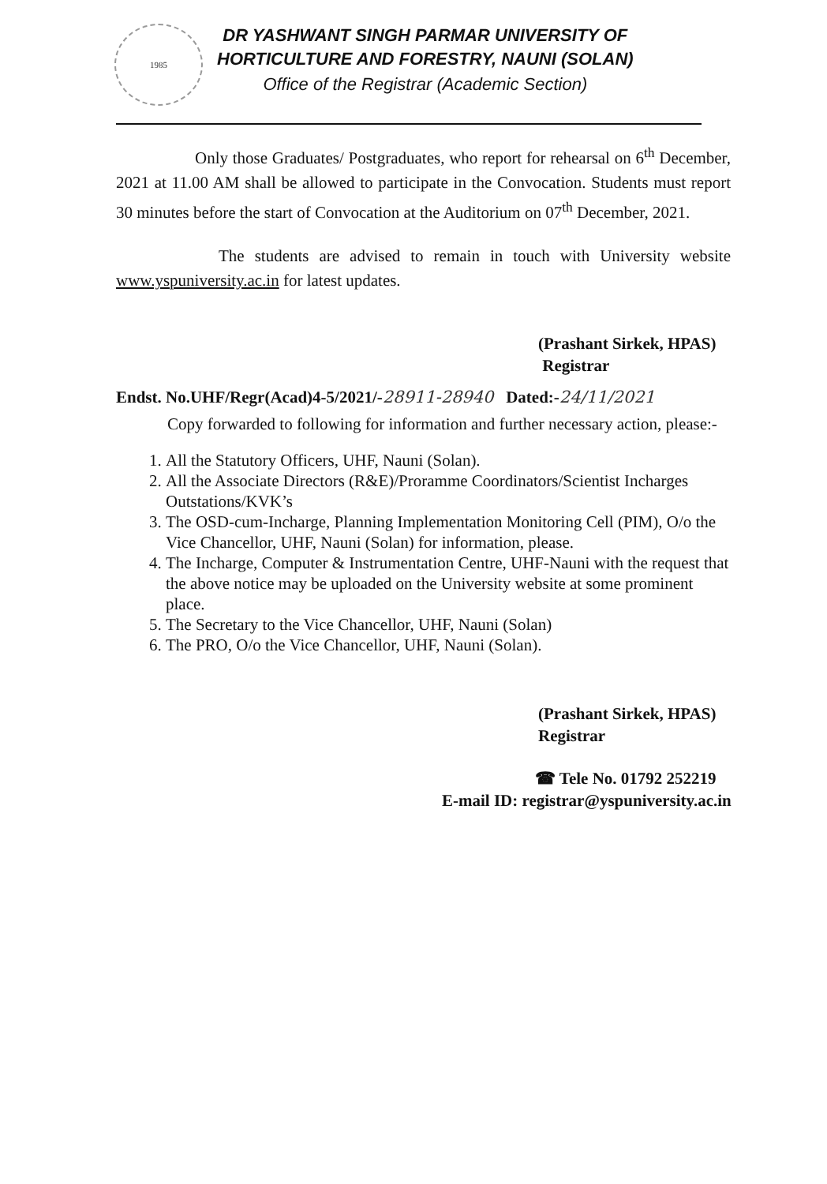1985
DR YASHWANT SINGH PARMAR UNIVERSITY OF
HORTICULTURE AND FORESTRY, NAUNI (SOLAN)
Office of the Registrar (Academic Section)
Only those Graduates/ Postgraduates, who report for rehearsal on 6<sup>th</sup> December, 2021 at 11.00 AM shall be allowed to participate in the Convocation. Students must report 30 minutes before the start of Convocation at the Auditorium on 07<sup>th</sup> December, 2021.
The students are advised to remain in touch with University website www.yspuniversity.ac.in for latest updates.
(Prashant Sirkek, HPAS)
Registrar
Endst. No.UHF/Regr(Acad)4-5/2021/-28911-28940 Dated:-24/11/2021
Copy forwarded to following for information and further necessary action, please:-
1. All the Statutory Officers, UHF, Nauni (Solan).
2. All the Associate Directors (R&E)/Proramme Coordinators/Scientist Incharges Outstations/KVK’s
3. The OSD-cum-Incharge, Planning Implementation Monitoring Cell (PIM), O/o the Vice Chancellor, UHF, Nauni (Solan) for information, please.
4. The Incharge, Computer & Instrumentation Centre, UHF-Nauni with the request that the above notice may be uploaded on the University website at some prominent place.
5. The Secretary to the Vice Chancellor, UHF, Nauni (Solan)
6. The PRO, O/o the Vice Chancellor, UHF, Nauni (Solan).
(Prashant Sirkek, HPAS)
Registrar
☎ Tele No. 01792 252219
E-mail ID: registrar@yspuniversity.ac.in